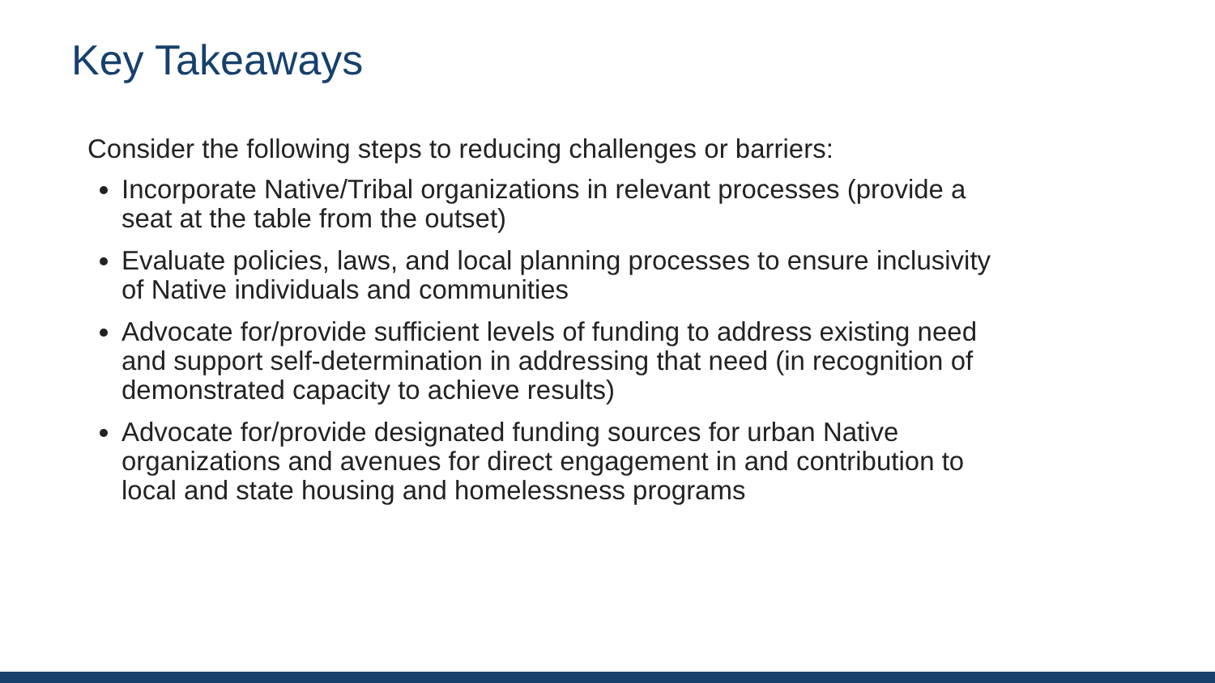Key Takeaways
Consider the following steps to reducing challenges or barriers:
Incorporate Native/Tribal organizations in relevant processes (provide a seat at the table from the outset)
Evaluate policies, laws, and local planning processes to ensure inclusivity of Native individuals and communities
Advocate for/provide sufficient levels of funding to address existing need and support self-determination in addressing that need (in recognition of demonstrated capacity to achieve results)
Advocate for/provide designated funding sources for urban Native organizations and avenues for direct engagement in and contribution to local and state housing and homelessness programs